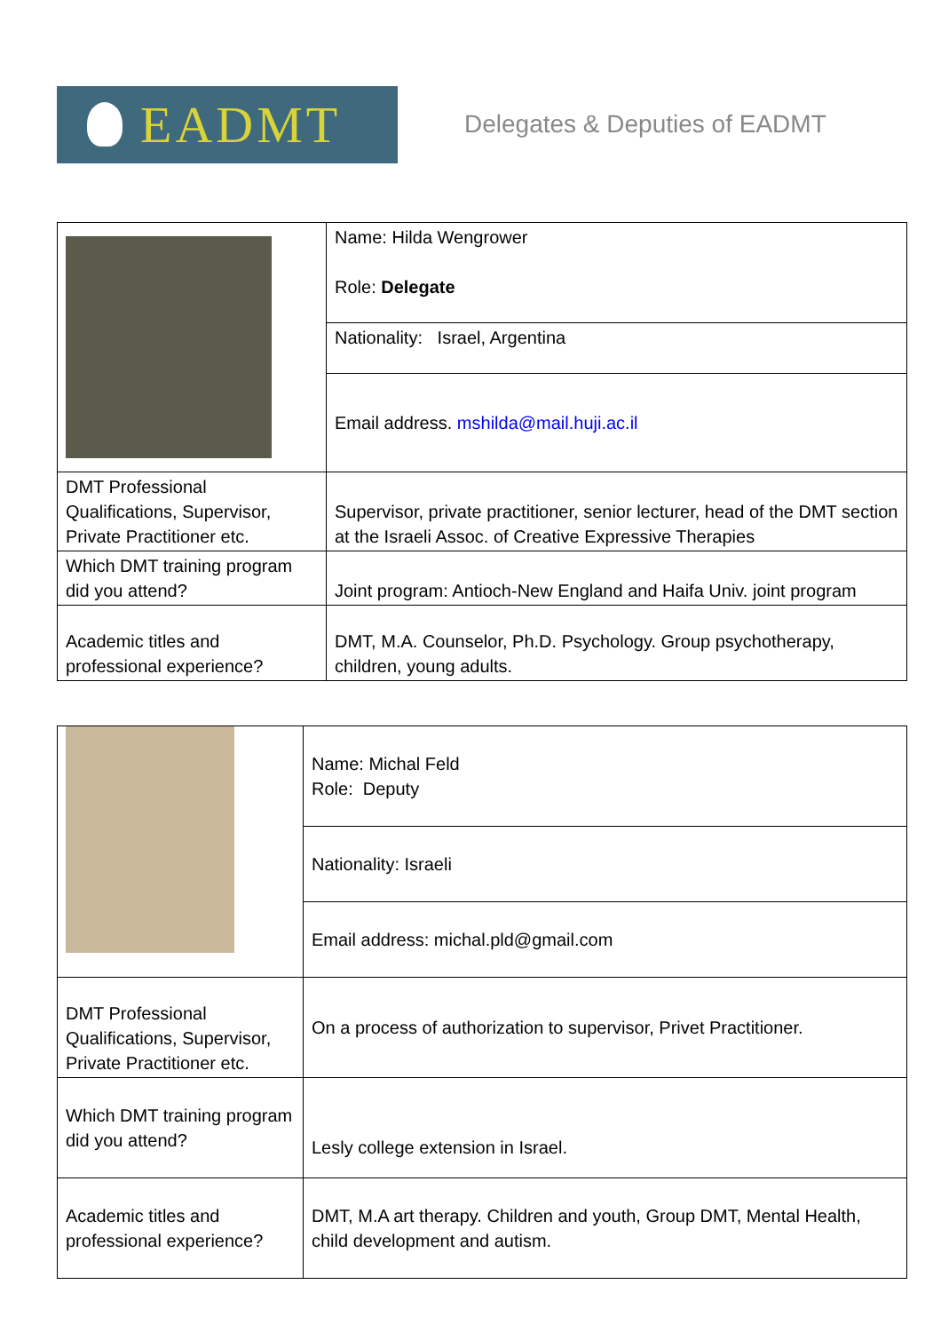EADMT
Delegates & Deputies of EADMT
| | Name: Hilda Wengrower Role: Delegate |
| | Nationality: Israel, Argentina |
| | Email address. mshilda@mail.huji.ac.il |
| DMT Professional Qualifications, Supervisor, Private Practitioner etc. | Supervisor, private practitioner, senior lecturer, head of the DMT section at the Israeli Assoc. of Creative Expressive Therapies |
| Which DMT training program did you attend? | Joint program: Antioch-New England and Haifa Univ. joint program |
| Academic titles and professional experience? | DMT, M.A. Counselor, Ph.D. Psychology. Group psychotherapy, children, young adults. |
| | Name: Michal Feld Role: Deputy |
| | Nationality: Israeli |
| | Email address: michal.pld@gmail.com |
| DMT Professional Qualifications, Supervisor, Private Practitioner etc. | On a process of authorization to supervisor, Privet Practitioner. |
| Which DMT training program did you attend? | Lesly college extension in Israel. |
| Academic titles and professional experience? | DMT, M.A art therapy. Children and youth, Group DMT, Mental Health, child development and autism. |